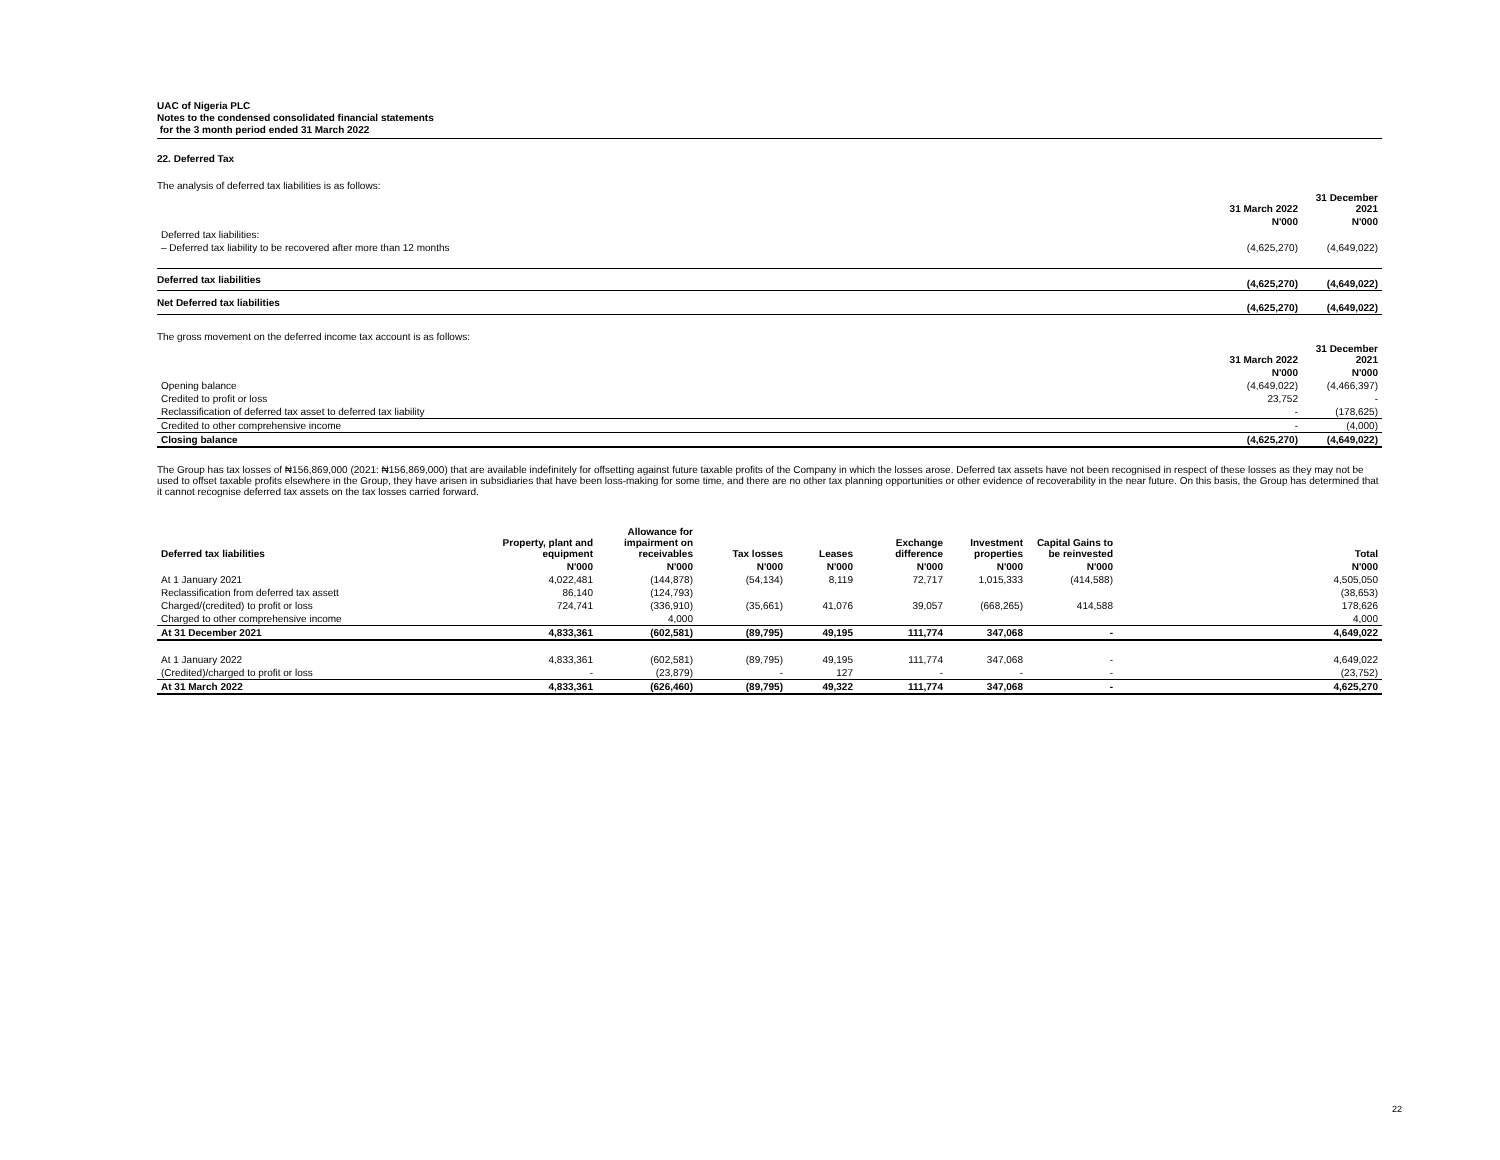UAC of Nigeria PLC
Notes to the condensed consolidated financial statements
for the 3 month period ended 31 March 2022
22. Deferred Tax
The analysis of deferred tax liabilities is as follows:
| | 31 March 2022 | 31 December 2021 |
| | N'000 | N'000 |
| Deferred tax liabilities: | | |
| – Deferred tax liability to be recovered after more than 12 months | (4,625,270) | (4,649,022) |
| Deferred tax liabilities | (4,625,270) | (4,649,022) |
| Net Deferred tax liabilities | (4,625,270) | (4,649,022) |
The gross movement on the deferred income tax account is as follows:
| | 31 March 2022 | 31 December 2021 |
| | N'000 | N'000 |
| Opening balance | (4,649,022) | (4,466,397) |
| Credited to profit or loss | 23,752 | - |
| Reclassification of deferred tax asset to deferred tax liability | - | (178,625) |
| Credited to other comprehensive income | - | (4,000) |
| Closing balance | (4,625,270) | (4,649,022) |
The Group has tax losses of ₦156,869,000 (2021: ₦156,869,000) that are available indefinitely for offsetting against future taxable profits of the Company in which the losses arose. Deferred tax assets have not been recognised in respect of these losses as they may not be used to offset taxable profits elsewhere in the Group, they have arisen in subsidiaries that have been loss-making for some time, and there are no other tax planning opportunities or other evidence of recoverability in the near future. On this basis, the Group has determined that it cannot recognise deferred tax assets on the tax losses carried forward.
| Deferred tax liabilities | Property, plant and equipment | Allowance for impairment on receivables | Tax losses | Leases | Exchange difference | Investment properties | Capital Gains to be reinvested | Total |
| --- | --- | --- | --- | --- | --- | --- | --- | --- |
| | N'000 | N'000 | N'000 | N'000 | N'000 | N'000 | N'000 | N'000 |
| At 1 January 2021 | 4,022,481 | (144,878) | (54,134) | 8,119 | 72,717 | 1,015,333 | (414,588) | 4,505,050 |
| Reclassification from deferred tax assett | 86,140 | (124,793) | | | | | | (38,653) |
| Charged/(credited) to profit or loss | 724,741 | (336,910) | (35,661) | 41,076 | 39,057 | (668,265) | 414,588 | 178,626 |
| Charged to other comprehensive income | | 4,000 | | | | | | 4,000 |
| At 31 December 2021 | 4,833,361 | (602,581) | (89,795) | 49,195 | 111,774 | 347,068 | - | 4,649,022 |
| At 1 January 2022 | 4,833,361 | (602,581) | (89,795) | 49,195 | 111,774 | 347,068 | - | 4,649,022 |
| (Credited)/charged to profit or loss | - | (23,879) | - | 127 | - | - | - | (23,752) |
| At 31 March 2022 | 4,833,361 | (626,460) | (89,795) | 49,322 | 111,774 | 347,068 | - | 4,625,270 |
22